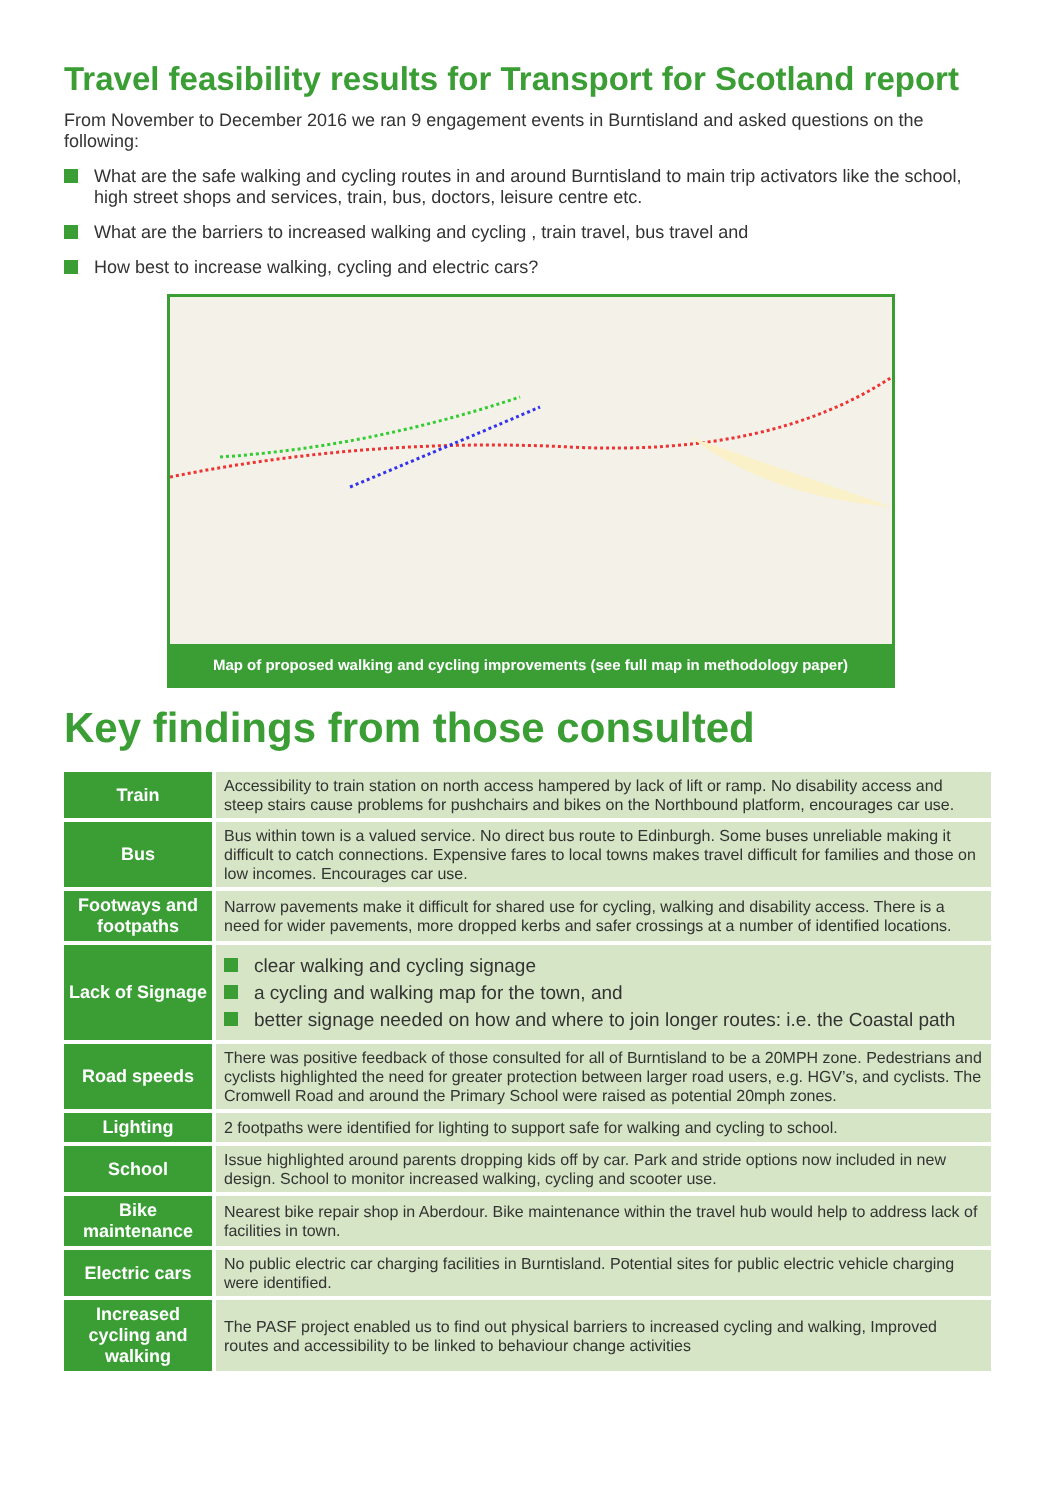Travel feasibility results for Transport for Scotland report
From November to December 2016 we ran 9 engagement events in Burntisland and asked questions on the following:
What are the safe walking and cycling routes in and around Burntisland to main trip activators like the school, high street shops and services, train, bus, doctors, leisure centre etc.
What are the barriers to increased walking and cycling , train travel, bus travel and
How best to increase walking, cycling and electric cars?
Map of proposed walking and cycling improvements (see full map in methodology paper)
Key findings from those consulted
| Train | Accessibility to train station on north access hampered by lack of lift or ramp. No disability access and steep stairs cause problems for pushchairs and bikes on the Northbound platform, encourages car use. |
| Bus | Bus within town is a valued service. No direct bus route to Edinburgh. Some buses unreliable making it difficult to catch connections. Expensive fares to local towns makes travel difficult for families and those on low incomes. Encourages car use. |
| Footways and footpaths | Narrow pavements make it difficult for shared use for cycling, walking and disability access. There is a need for wider pavements, more dropped kerbs and safer crossings at a number of identified locations. |
| Lack of Signage | clear walking and cycling signage a cycling and walking map for the town, and better signage needed on how and where to join longer routes: i.e. the Coastal path |
| Road speeds | There was positive feedback of those consulted for all of Burntisland to be a 20MPH zone. Pedestrians and cyclists highlighted the need for greater protection between larger road users, e.g. HGV’s, and cyclists. The Cromwell Road and around the Primary School were raised as potential 20mph zones. |
| Lighting | 2 footpaths were identified for lighting to support safe for walking and cycling to school. |
| School | Issue highlighted around parents dropping kids off by car. Park and stride options now included in new design. School to monitor increased walking, cycling and scooter use. |
| Bike maintenance | Nearest bike repair shop in Aberdour. Bike maintenance within the travel hub would help to address lack of facilities in town. |
| Electric cars | No public electric car charging facilities in Burntisland. Potential sites for public electric vehicle charging were identified. |
| Increased cycling and walking | The PASF project enabled us to find out physical barriers to increased cycling and walking, Improved routes and accessibility to be linked to behaviour change activities |